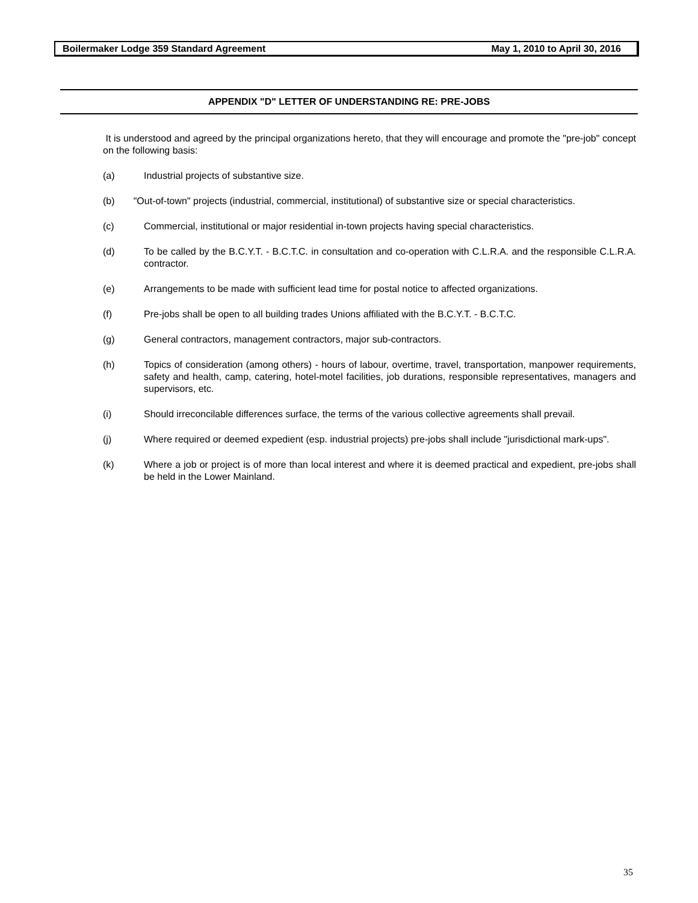Boilermaker Lodge 359 Standard Agreement May 1, 2010 to April 30, 2016
APPENDIX "D" LETTER OF UNDERSTANDING RE: PRE-JOBS
It is understood and agreed by the principal organizations hereto, that they will encourage and promote the "pre-job" concept on the following basis:
(a) Industrial projects of substantive size.
(b) "Out-of-town" projects (industrial, commercial, institutional) of substantive size or special characteristics.
(c) Commercial, institutional or major residential in-town projects having special characteristics.
(d) To be called by the B.C.Y.T. - B.C.T.C. in consultation and co-operation with C.L.R.A. and the responsible C.L.R.A. contractor.
(e) Arrangements to be made with sufficient lead time for postal notice to affected organizations.
(f) Pre-jobs shall be open to all building trades Unions affiliated with the B.C.Y.T. - B.C.T.C.
(g) General contractors, management contractors, major sub-contractors.
(h) Topics of consideration (among others) - hours of labour, overtime, travel, transportation, manpower requirements, safety and health, camp, catering, hotel-motel facilities, job durations, responsible representatives, managers and supervisors, etc.
(i) Should irreconcilable differences surface, the terms of the various collective agreements shall prevail.
(j) Where required or deemed expedient (esp. industrial projects) pre-jobs shall include "jurisdictional mark-ups".
(k) Where a job or project is of more than local interest and where it is deemed practical and expedient, pre-jobs shall be held in the Lower Mainland.
35